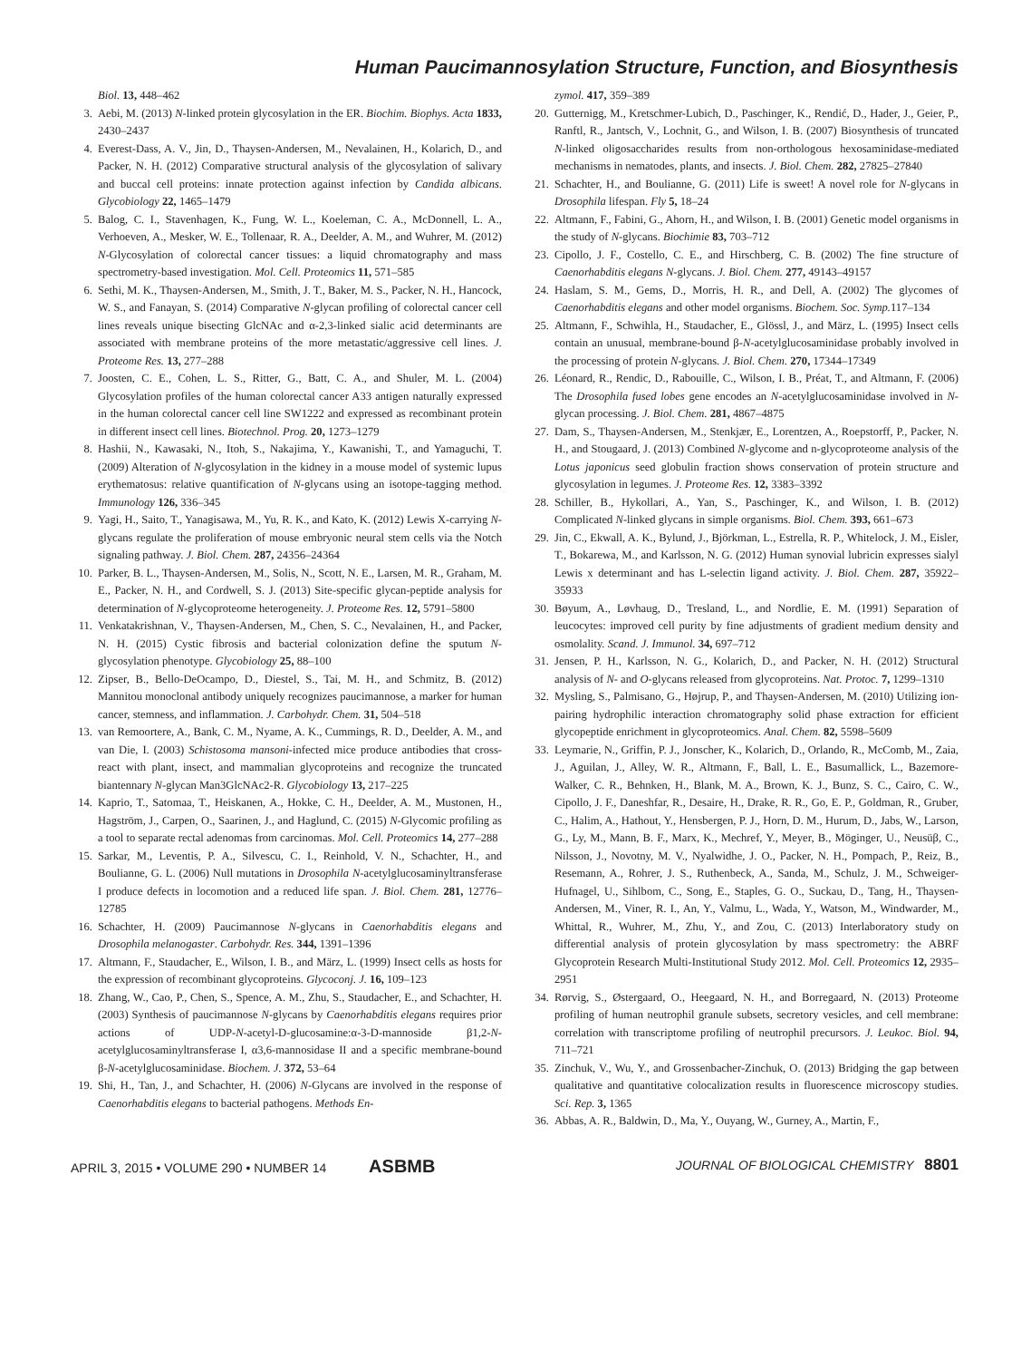Human Paucimannosylation Structure, Function, and Biosynthesis
Biol. 13, 448–462
3. Aebi, M. (2013) N-linked protein glycosylation in the ER. Biochim. Biophys. Acta 1833, 2430–2437
4. Everest-Dass, A. V., Jin, D., Thaysen-Andersen, M., Nevalainen, H., Kolarich, D., and Packer, N. H. (2012) Comparative structural analysis of the glycosylation of salivary and buccal cell proteins: innate protection against infection by Candida albicans. Glycobiology 22, 1465–1479
5. Balog, C. I., Stavenhagen, K., Fung, W. L., Koeleman, C. A., McDonnell, L. A., Verhoeven, A., Mesker, W. E., Tollenaar, R. A., Deelder, A. M., and Wuhrer, M. (2012) N-Glycosylation of colorectal cancer tissues: a liquid chromatography and mass spectrometry-based investigation. Mol. Cell. Proteomics 11, 571–585
6. Sethi, M. K., Thaysen-Andersen, M., Smith, J. T., Baker, M. S., Packer, N. H., Hancock, W. S., and Fanayan, S. (2014) Comparative N-glycan profiling of colorectal cancer cell lines reveals unique bisecting GlcNAc and α-2,3-linked sialic acid determinants are associated with membrane proteins of the more metastatic/aggressive cell lines. J. Proteome Res. 13, 277–288
7. Joosten, C. E., Cohen, L. S., Ritter, G., Batt, C. A., and Shuler, M. L. (2004) Glycosylation profiles of the human colorectal cancer A33 antigen naturally expressed in the human colorectal cancer cell line SW1222 and expressed as recombinant protein in different insect cell lines. Biotechnol. Prog. 20, 1273–1279
8. Hashii, N., Kawasaki, N., Itoh, S., Nakajima, Y., Kawanishi, T., and Yamaguchi, T. (2009) Alteration of N-glycosylation in the kidney in a mouse model of systemic lupus erythematosus: relative quantification of N-glycans using an isotope-tagging method. Immunology 126, 336–345
9. Yagi, H., Saito, T., Yanagisawa, M., Yu, R. K., and Kato, K. (2012) Lewis X-carrying N-glycans regulate the proliferation of mouse embryonic neural stem cells via the Notch signaling pathway. J. Biol. Chem. 287, 24356–24364
10. Parker, B. L., Thaysen-Andersen, M., Solis, N., Scott, N. E., Larsen, M. R., Graham, M. E., Packer, N. H., and Cordwell, S. J. (2013) Site-specific glycan-peptide analysis for determination of N-glycoproteome heterogeneity. J. Proteome Res. 12, 5791–5800
11. Venkatakrishnan, V., Thaysen-Andersen, M., Chen, S. C., Nevalainen, H., and Packer, N. H. (2015) Cystic fibrosis and bacterial colonization define the sputum N-glycosylation phenotype. Glycobiology 25, 88–100
12. Zipser, B., Bello-DeOcampo, D., Diestel, S., Tai, M. H., and Schmitz, B. (2012) Mannitou monoclonal antibody uniquely recognizes paucimannose, a marker for human cancer, stemness, and inflammation. J. Carbohydr. Chem. 31, 504–518
13. van Remoortere, A., Bank, C. M., Nyame, A. K., Cummings, R. D., Deelder, A. M., and van Die, I. (2003) Schistosoma mansoni-infected mice produce antibodies that cross-react with plant, insect, and mammalian glycoproteins and recognize the truncated biantennary N-glycan Man3GlcNAc2-R. Glycobiology 13, 217–225
14. Kaprio, T., Satomaa, T., Heiskanen, A., Hokke, C. H., Deelder, A. M., Mustonen, H., Hagström, J., Carpen, O., Saarinen, J., and Haglund, C. (2015) N-Glycomic profiling as a tool to separate rectal adenomas from carcinomas. Mol. Cell. Proteomics 14, 277–288
15. Sarkar, M., Leventis, P. A., Silvescu, C. I., Reinhold, V. N., Schachter, H., and Boulianne, G. L. (2006) Null mutations in Drosophila N-acetylglucosaminyltransferase I produce defects in locomotion and a reduced life span. J. Biol. Chem. 281, 12776–12785
16. Schachter, H. (2009) Paucimannose N-glycans in Caenorhabditis elegans and Drosophila melanogaster. Carbohydr. Res. 344, 1391–1396
17. Altmann, F., Staudacher, E., Wilson, I. B., and März, L. (1999) Insect cells as hosts for the expression of recombinant glycoproteins. Glycoconj. J. 16, 109–123
18. Zhang, W., Cao, P., Chen, S., Spence, A. M., Zhu, S., Staudacher, E., and Schachter, H. (2003) Synthesis of paucimannose N-glycans by Caenorhabditis elegans requires prior actions of UDP-N-acetyl-D-glucosamine:α-3-D-mannoside β1,2-N-acetylglucosaminyltransferase I, α3,6-mannosidase II and a specific membrane-bound β-N-acetylglucosaminidase. Biochem. J. 372, 53–64
19. Shi, H., Tan, J., and Schachter, H. (2006) N-Glycans are involved in the response of Caenorhabditis elegans to bacterial pathogens. Methods En-
zymol. 417, 359–389
20. Gutternigg, M., Kretschmer-Lubich, D., Paschinger, K., Rendić, D., Hader, J., Geier, P., Ranftl, R., Jantsch, V., Lochnit, G., and Wilson, I. B. (2007) Biosynthesis of truncated N-linked oligosaccharides results from non-orthologous hexosaminidase-mediated mechanisms in nematodes, plants, and insects. J. Biol. Chem. 282, 27825–27840
21. Schachter, H., and Boulianne, G. (2011) Life is sweet! A novel role for N-glycans in Drosophila lifespan. Fly 5, 18–24
22. Altmann, F., Fabini, G., Ahorn, H., and Wilson, I. B. (2001) Genetic model organisms in the study of N-glycans. Biochimie 83, 703–712
23. Cipollo, J. F., Costello, C. E., and Hirschberg, C. B. (2002) The fine structure of Caenorhabditis elegans N-glycans. J. Biol. Chem. 277, 49143–49157
24. Haslam, S. M., Gems, D., Morris, H. R., and Dell, A. (2002) The glycomes of Caenorhabditis elegans and other model organisms. Biochem. Soc. Symp. 117–134
25. Altmann, F., Schwihla, H., Staudacher, E., Glössl, J., and März, L. (1995) Insect cells contain an unusual, membrane-bound β-N-acetylglucosaminidase probably involved in the processing of protein N-glycans. J. Biol. Chem. 270, 17344–17349
26. Léonard, R., Rendic, D., Rabouille, C., Wilson, I. B., Préat, T., and Altmann, F. (2006) The Drosophila fused lobes gene encodes an N-acetylglucosaminidase involved in N-glycan processing. J. Biol. Chem. 281, 4867–4875
27. Dam, S., Thaysen-Andersen, M., Stenkjær, E., Lorentzen, A., Roepstorff, P., Packer, N. H., and Stougaard, J. (2013) Combined N-glycome and n-glycoproteome analysis of the Lotus japonicus seed globulin fraction shows conservation of protein structure and glycosylation in legumes. J. Proteome Res. 12, 3383–3392
28. Schiller, B., Hykollari, A., Yan, S., Paschinger, K., and Wilson, I. B. (2012) Complicated N-linked glycans in simple organisms. Biol. Chem. 393, 661–673
29. Jin, C., Ekwall, A. K., Bylund, J., Björkman, L., Estrella, R. P., Whitelock, J. M., Eisler, T., Bokarewa, M., and Karlsson, N. G. (2012) Human synovial lubricin expresses sialyl Lewis x determinant and has L-selectin ligand activity. J. Biol. Chem. 287, 35922–35933
30. Bøyum, A., Løvhaug, D., Tresland, L., and Nordlie, E. M. (1991) Separation of leucocytes: improved cell purity by fine adjustments of gradient medium density and osmolality. Scand. J. Immunol. 34, 697–712
31. Jensen, P. H., Karlsson, N. G., Kolarich, D., and Packer, N. H. (2012) Structural analysis of N- and O-glycans released from glycoproteins. Nat. Protoc. 7, 1299–1310
32. Mysling, S., Palmisano, G., Højrup, P., and Thaysen-Andersen, M. (2010) Utilizing ion-pairing hydrophilic interaction chromatography solid phase extraction for efficient glycopeptide enrichment in glycoproteomics. Anal. Chem. 82, 5598–5609
33. Leymarie, N., Griffin, P. J., Jonscher, K., Kolarich, D., Orlando, R., McComb, M., Zaia, J., Aguilan, J., Alley, W. R., Altmann, F., Ball, L. E., Basumallick, L., Bazemore-Walker, C. R., Behnken, H., Blank, M. A., Brown, K. J., Bunz, S. C., Cairo, C. W., Cipollo, J. F., Daneshfar, R., Desaire, H., Drake, R. R., Go, E. P., Goldman, R., Gruber, C., Halim, A., Hathout, Y., Hensbergen, P. J., Horn, D. M., Hurum, D., Jabs, W., Larson, G., Ly, M., Mann, B. F., Marx, K., Mechref, Y., Meyer, B., Möginger, U., Neusüβ, C., Nilsson, J., Novotny, M. V., Nyalwidhe, J. O., Packer, N. H., Pompach, P., Reiz, B., Resemann, A., Rohrer, J. S., Ruthenbeck, A., Sanda, M., Schulz, J. M., Schweiger-Hufnagel, U., Sihlbom, C., Song, E., Staples, G. O., Suckau, D., Tang, H., Thaysen-Andersen, M., Viner, R. I., An, Y., Valmu, L., Wada, Y., Watson, M., Windwarder, M., Whittal, R., Wuhrer, M., Zhu, Y., and Zou, C. (2013) Interlaboratory study on differential analysis of protein glycosylation by mass spectrometry: the ABRF Glycoprotein Research Multi-Institutional Study 2012. Mol. Cell. Proteomics 12, 2935–2951
34. Rørvig, S., Østergaard, O., Heegaard, N. H., and Borregaard, N. (2013) Proteome profiling of human neutrophil granule subsets, secretory vesicles, and cell membrane: correlation with transcriptome profiling of neutrophil precursors. J. Leukoc. Biol. 94, 711–721
35. Zinchuk, V., Wu, Y., and Grossenbacher-Zinchuk, O. (2013) Bridging the gap between qualitative and quantitative colocalization results in fluorescence microscopy studies. Sci. Rep. 3, 1365
36. Abbas, A. R., Baldwin, D., Ma, Y., Ouyang, W., Gurney, A., Martin, F.,
APRIL 3, 2015 • VOLUME 290 • NUMBER 14 ASBMB JOURNAL OF BIOLOGICAL CHEMISTRY 8801